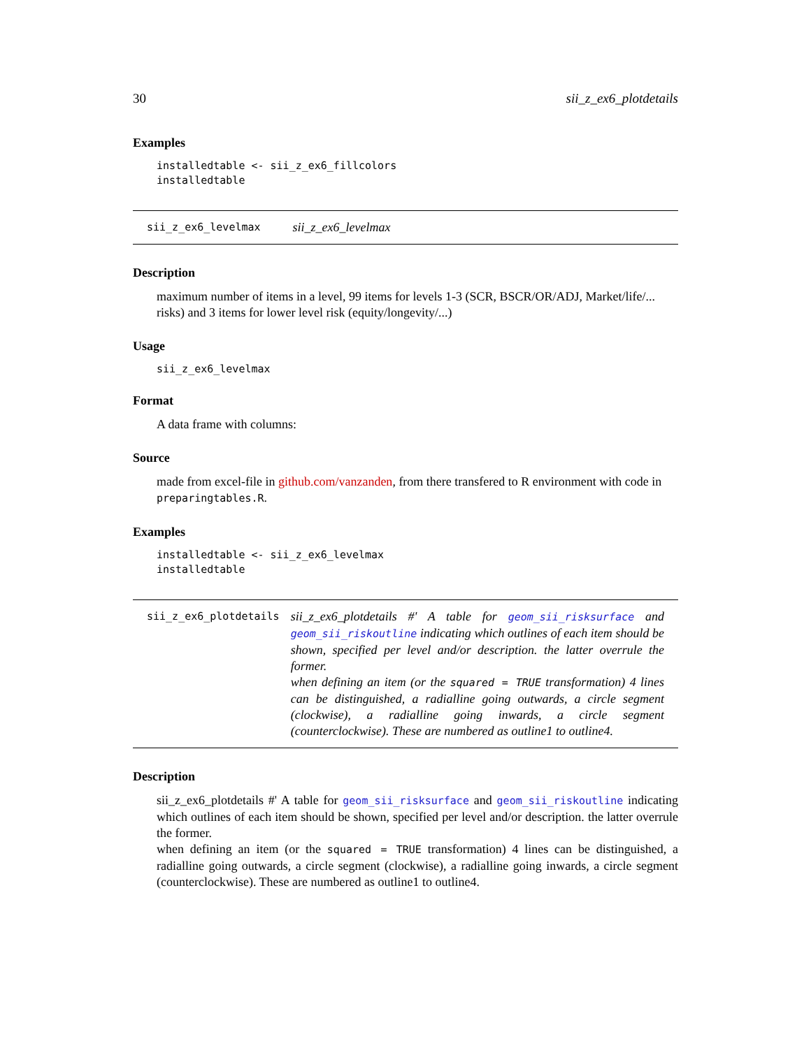30 sii_z_ex6_plotdetails
Examples
installedtable <- sii_z_ex6_fillcolors
installedtable
sii_z_ex6_levelmax sii_z_ex6_levelmax
Description
maximum number of items in a level, 99 items for levels 1-3 (SCR, BSCR/OR/ADJ, Market/life/... risks) and 3 items for lower level risk (equity/longevity/...)
Usage
sii_z_ex6_levelmax
Format
A data frame with columns:
Source
made from excel-file in github.com/vanzanden, from there transfered to R environment with code in preparingtables.R.
Examples
installedtable <- sii_z_ex6_levelmax
installedtable
sii_z_ex6_plotdetails sii_z_ex6_plotdetails #' A table for geom_sii_risksurface and geom_sii_riskoutline indicating which outlines of each item should be shown, specified per level and/or description. the latter overrule the former.
when defining an item (or the squared = TRUE transformation) 4 lines can be distinguished, a radialline going outwards, a circle segment (clockwise), a radialline going inwards, a circle segment (counterclockwise). These are numbered as outline1 to outline4.
Description
sii_z_ex6_plotdetails #' A table for geom_sii_risksurface and geom_sii_riskoutline indicating which outlines of each item should be shown, specified per level and/or description. the latter overrule the former.
when defining an item (or the squared = TRUE transformation) 4 lines can be distinguished, a radialline going outwards, a circle segment (clockwise), a radialline going inwards, a circle segment (counterclockwise). These are numbered as outline1 to outline4.